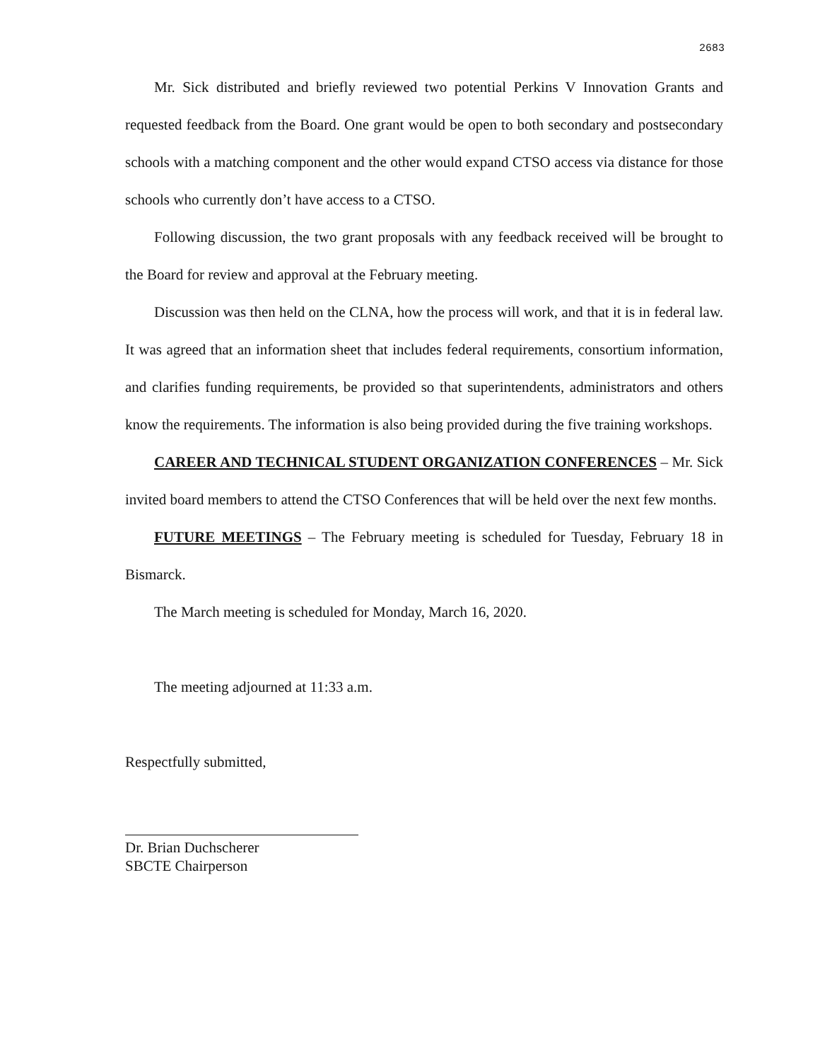2683
Mr. Sick distributed and briefly reviewed two potential Perkins V Innovation Grants and requested feedback from the Board. One grant would be open to both secondary and postsecondary schools with a matching component and the other would expand CTSO access via distance for those schools who currently don’t have access to a CTSO.
Following discussion, the two grant proposals with any feedback received will be brought to the Board for review and approval at the February meeting.
Discussion was then held on the CLNA, how the process will work, and that it is in federal law. It was agreed that an information sheet that includes federal requirements, consortium information, and clarifies funding requirements, be provided so that superintendents, administrators and others know the requirements. The information is also being provided during the five training workshops.
CAREER AND TECHNICAL STUDENT ORGANIZATION CONFERENCES – Mr. Sick invited board members to attend the CTSO Conferences that will be held over the next few months.
FUTURE MEETINGS – The February meeting is scheduled for Tuesday, February 18 in Bismarck.
The March meeting is scheduled for Monday, March 16, 2020.
The meeting adjourned at 11:33 a.m.
Respectfully submitted,
Dr. Brian Duchscherer
SBCTE Chairperson